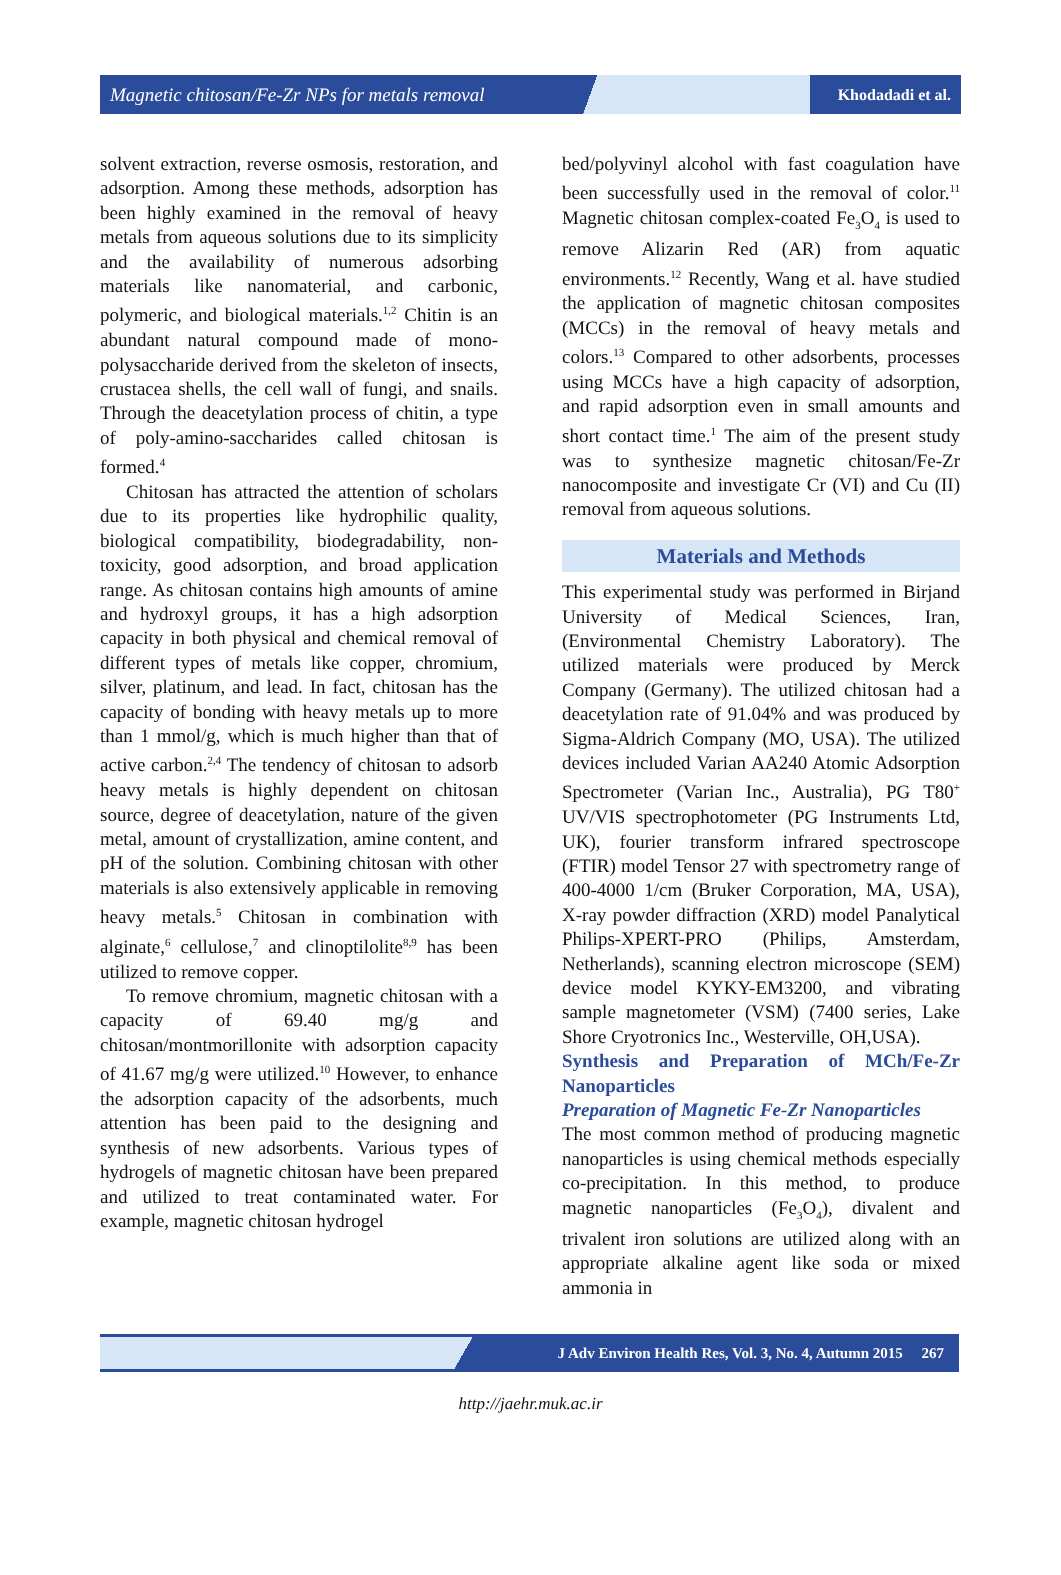Magnetic chitosan/Fe-Zr NPs for metals removal Khodadadi et al.
solvent extraction, reverse osmosis, restoration, and adsorption. Among these methods, adsorption has been highly examined in the removal of heavy metals from aqueous solutions due to its simplicity and the availability of numerous adsorbing materials like nanomaterial, and carbonic, polymeric, and biological materials.<sup>1,2</sup> Chitin is an abundant natural compound made of mono-polysaccharide derived from the skeleton of insects, crustacea shells, the cell wall of fungi, and snails. Through the deacetylation process of chitin, a type of poly-amino-saccharides called chitosan is formed.<sup>4</sup>
Chitosan has attracted the attention of scholars due to its properties like hydrophilic quality, biological compatibility, biodegradability, non-toxicity, good adsorption, and broad application range. As chitosan contains high amounts of amine and hydroxyl groups, it has a high adsorption capacity in both physical and chemical removal of different types of metals like copper, chromium, silver, platinum, and lead. In fact, chitosan has the capacity of bonding with heavy metals up to more than 1 mmol/g, which is much higher than that of active carbon.<sup>2,4</sup> The tendency of chitosan to adsorb heavy metals is highly dependent on chitosan source, degree of deacetylation, nature of the given metal, amount of crystallization, amine content, and pH of the solution. Combining chitosan with other materials is also extensively applicable in removing heavy metals.<sup>5</sup> Chitosan in combination with alginate,<sup>6</sup> cellulose,<sup>7</sup> and clinoptilolite<sup>8,9</sup> has been utilized to remove copper.
To remove chromium, magnetic chitosan with a capacity of 69.40 mg/g and chitosan/montmorillonite with adsorption capacity of 41.67 mg/g were utilized.<sup>10</sup> However, to enhance the adsorption capacity of the adsorbents, much attention has been paid to the designing and synthesis of new adsorbents. Various types of hydrogels of magnetic chitosan have been prepared and utilized to treat contaminated water. For example, magnetic chitosan hydrogel
bed/polyvinyl alcohol with fast coagulation have been successfully used in the removal of color.<sup>11</sup> Magnetic chitosan complex-coated Fe<sub>3</sub>O<sub>4</sub> is used to remove Alizarin Red (AR) from aquatic environments.<sup>12</sup> Recently, Wang et al. have studied the application of magnetic chitosan composites (MCCs) in the removal of heavy metals and colors.<sup>13</sup> Compared to other adsorbents, processes using MCCs have a high capacity of adsorption, and rapid adsorption even in small amounts and short contact time.<sup>1</sup> The aim of the present study was to synthesize magnetic chitosan/Fe-Zr nanocomposite and investigate Cr (VI) and Cu (II) removal from aqueous solutions.
Materials and Methods
This experimental study was performed in Birjand University of Medical Sciences, Iran, (Environmental Chemistry Laboratory). The utilized materials were produced by Merck Company (Germany). The utilized chitosan had a deacetylation rate of 91.04% and was produced by Sigma-Aldrich Company (MO, USA). The utilized devices included Varian AA240 Atomic Adsorption Spectrometer (Varian Inc., Australia), PG T80<sup>+</sup> UV/VIS spectrophotometer (PG Instruments Ltd, UK), fourier transform infrared spectroscope (FTIR) model Tensor 27 with spectrometry range of 400-4000 1/cm (Bruker Corporation, MA, USA), X-ray powder diffraction (XRD) model Panalytical Philips-XPERT-PRO (Philips, Amsterdam, Netherlands), scanning electron microscope (SEM) device model KYKY-EM3200, and vibrating sample magnetometer (VSM) (7400 series, Lake Shore Cryotronics Inc., Westerville, OH,USA).
Synthesis and Preparation of MCh/Fe-Zr Nanoparticles
Preparation of Magnetic Fe-Zr Nanoparticles
The most common method of producing magnetic nanoparticles is using chemical methods especially co-precipitation. In this method, to produce magnetic nanoparticles (Fe<sub>3</sub>O<sub>4</sub>), divalent and trivalent iron solutions are utilized along with an appropriate alkaline agent like soda or mixed ammonia in
J Adv Environ Health Res, Vol. 3, No. 4, Autumn 2015 267
http://jaehr.muk.ac.ir